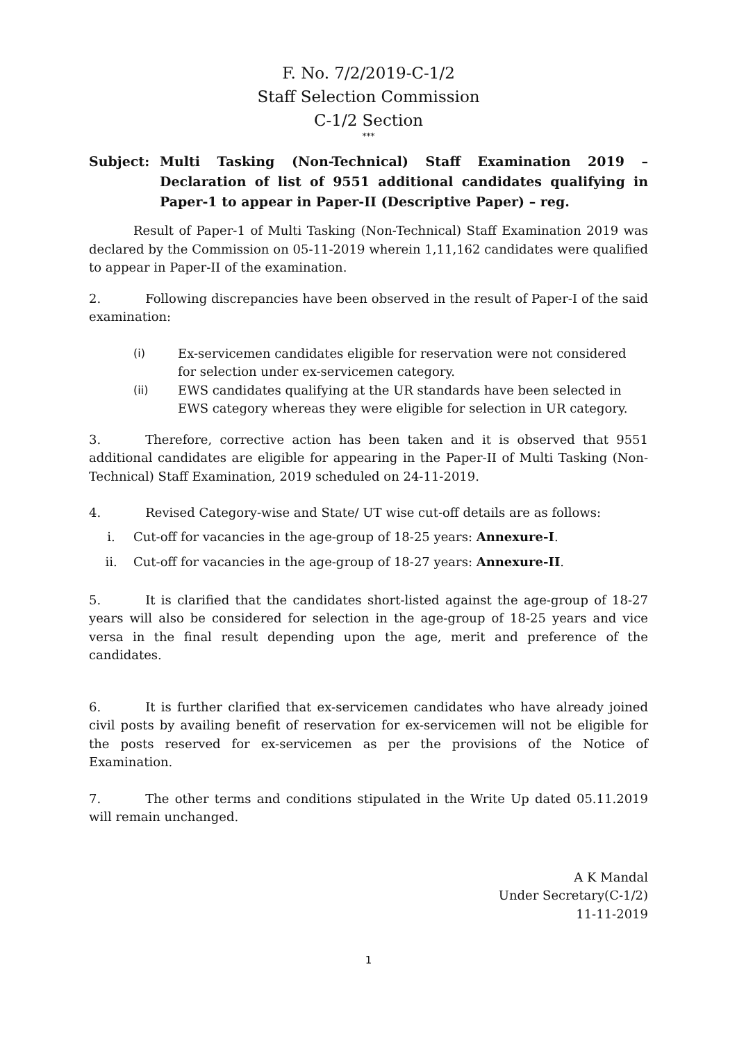F. No. 7/2/2019-C-1/2
Staff Selection Commission
C-1/2 Section
***
Subject: Multi Tasking (Non-Technical) Staff Examination 2019 – Declaration of list of 9551 additional candidates qualifying in Paper-1 to appear in Paper-II (Descriptive Paper) – reg.
Result of Paper-1 of Multi Tasking (Non-Technical) Staff Examination 2019 was declared by the Commission on 05-11-2019 wherein 1,11,162 candidates were qualified to appear in Paper-II of the examination.
2. Following discrepancies have been observed in the result of Paper-I of the said examination:
(i) Ex-servicemen candidates eligible for reservation were not considered for selection under ex-servicemen category.
(ii) EWS candidates qualifying at the UR standards have been selected in EWS category whereas they were eligible for selection in UR category.
3. Therefore, corrective action has been taken and it is observed that 9551 additional candidates are eligible for appearing in the Paper-II of Multi Tasking (Non-Technical) Staff Examination, 2019 scheduled on 24-11-2019.
4. Revised Category-wise and State/ UT wise cut-off details are as follows:
i. Cut-off for vacancies in the age-group of 18-25 years: Annexure-I.
ii. Cut-off for vacancies in the age-group of 18-27 years: Annexure-II.
5. It is clarified that the candidates short-listed against the age-group of 18-27 years will also be considered for selection in the age-group of 18-25 years and vice versa in the final result depending upon the age, merit and preference of the candidates.
6. It is further clarified that ex-servicemen candidates who have already joined civil posts by availing benefit of reservation for ex-servicemen will not be eligible for the posts reserved for ex-servicemen as per the provisions of the Notice of Examination.
7. The other terms and conditions stipulated in the Write Up dated 05.11.2019 will remain unchanged.
A K Mandal
Under Secretary(C-1/2)
11-11-2019
1